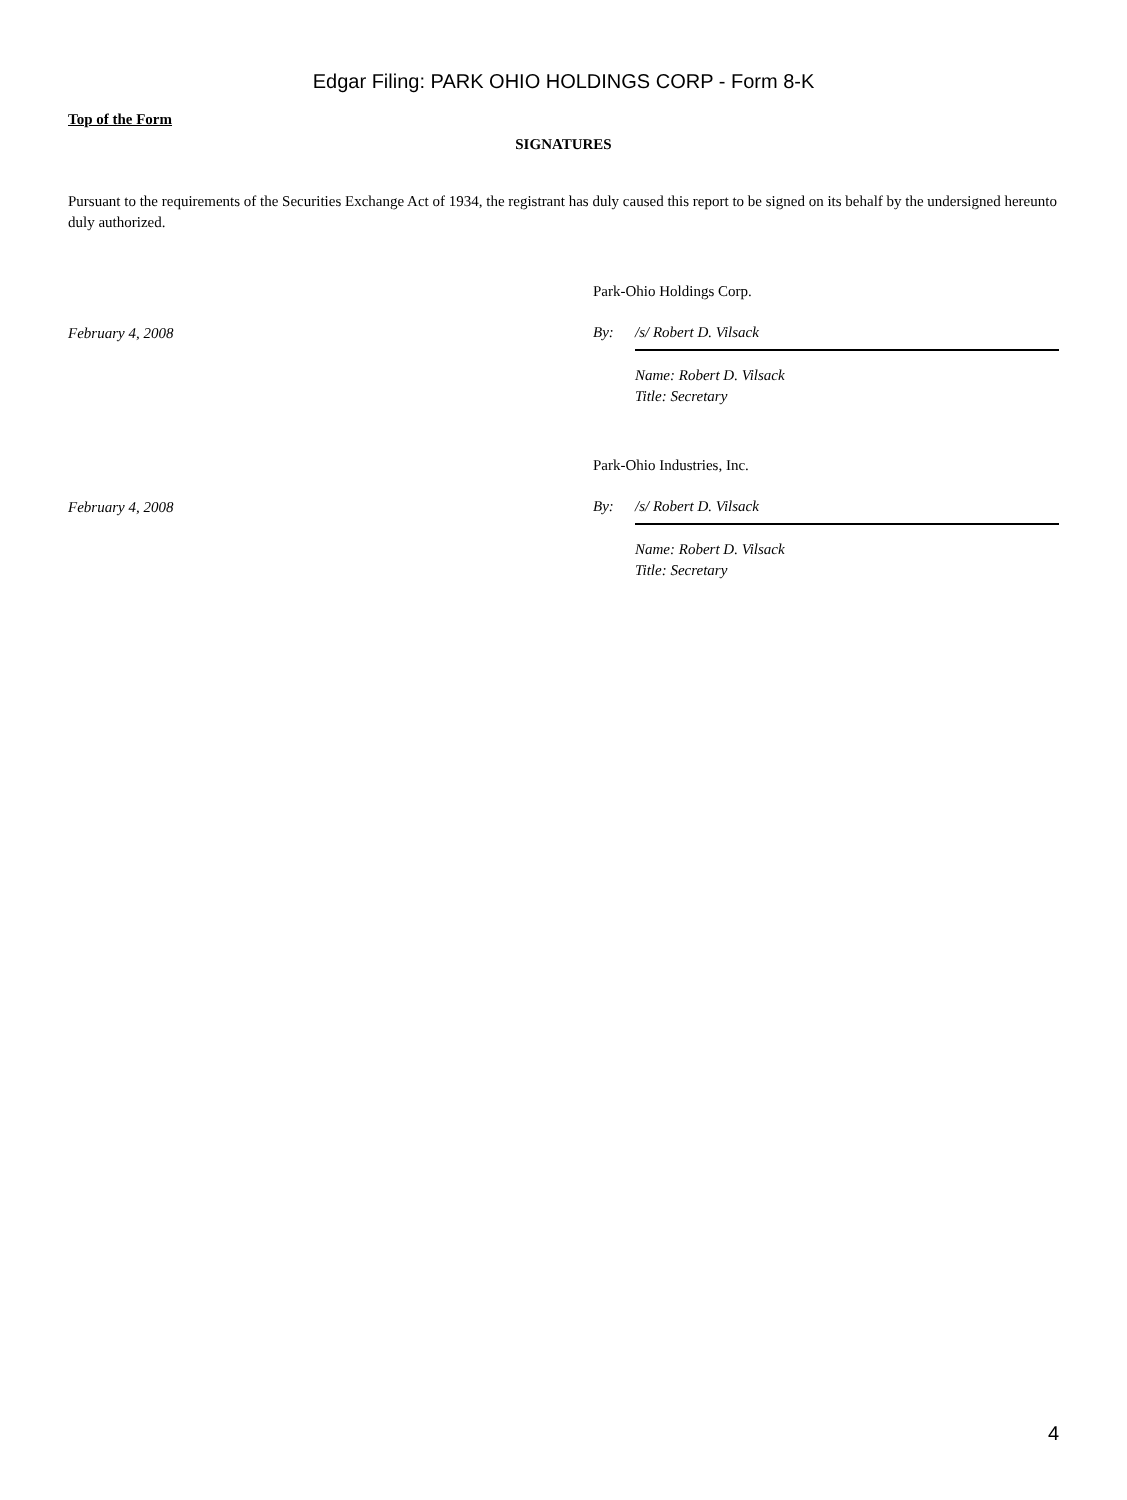Edgar Filing: PARK OHIO HOLDINGS CORP - Form 8-K
Top of the Form
SIGNATURES
Pursuant to the requirements of the Securities Exchange Act of 1934, the registrant has duly caused this report to be signed on its behalf by the undersigned hereunto duly authorized.
February 4, 2008
Park-Ohio Holdings Corp.
By: /s/ Robert D. Vilsack
Name: Robert D. Vilsack
Title: Secretary
February 4, 2008
Park-Ohio Industries, Inc.
By: /s/ Robert D. Vilsack
Name: Robert D. Vilsack
Title: Secretary
4